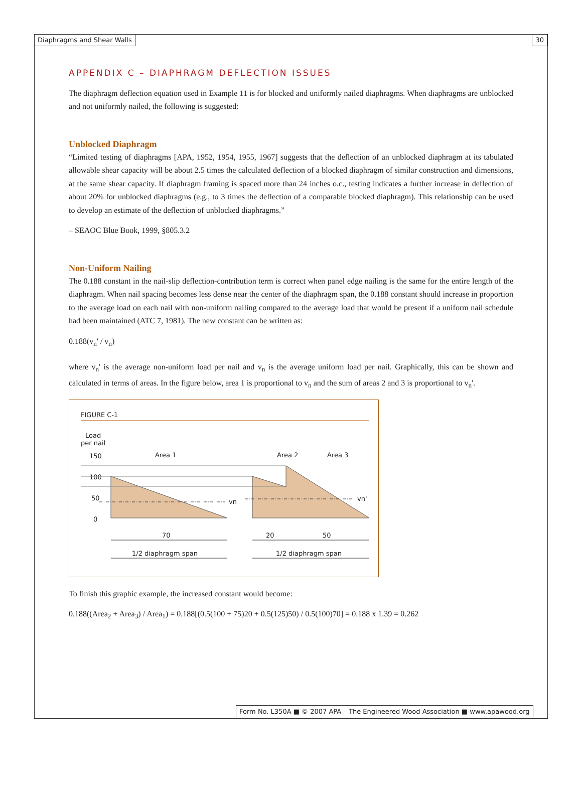Diaphragms and Shear Walls 30
APPENDIX C – DIAPHRAGM DEFLECTION ISSUES
The diaphragm deflection equation used in Example 11 is for blocked and uniformly nailed diaphragms. When diaphragms are unblocked and not uniformly nailed, the following is suggested:
Unblocked Diaphragm
“Limited testing of diaphragms [APA, 1952, 1954, 1955, 1967] suggests that the deflection of an unblocked diaphragm at its tabulated allowable shear capacity will be about 2.5 times the calculated deflection of a blocked diaphragm of similar construction and dimensions, at the same shear capacity. If diaphragm framing is spaced more than 24 inches o.c., testing indicates a further increase in deflection of about 20% for unblocked diaphragms (e.g., to 3 times the deflection of a comparable blocked diaphragm). This relationship can be used to develop an estimate of the deflection of unblocked diaphragms.”
– SEAOC Blue Book, 1999, §805.3.2
Non-Uniform Nailing
The 0.188 constant in the nail-slip deflection-contribution term is correct when panel edge nailing is the same for the entire length of the diaphragm. When nail spacing becomes less dense near the center of the diaphragm span, the 0.188 constant should increase in proportion to the average load on each nail with non-uniform nailing compared to the average load that would be present if a uniform nail schedule had been maintained (ATC 7, 1981). The new constant can be written as:
0.188(v<sub>n</sub>' / v<sub>n</sub>)
where v<sub>n</sub>' is the average non-uniform load per nail and v<sub>n</sub> is the average uniform load per nail. Graphically, this can be shown and calculated in terms of areas. In the figure below, area 1 is proportional to v<sub>n</sub> and the sum of areas 2 and 3 is proportional to v<sub>n</sub>'.
FIGURE C-1
Load
per nail
150
100
50
0
vn
vn'
Area 1
Area 2
Area 3
70
20
50
1/2 diaphragm span
1/2 diaphragm span
To finish this graphic example, the increased constant would become:
0.188((Area<sub>2</sub> + Area<sub>3</sub>) / Area<sub>1</sub>) = 0.188[(0.5(100 + 75)20 + 0.5(125)50) / 0.5(100)70] = 0.188 x 1.39 = 0.262
Form No. L350A ■ © 2007 APA – The Engineered Wood Association ■ www.apawood.org